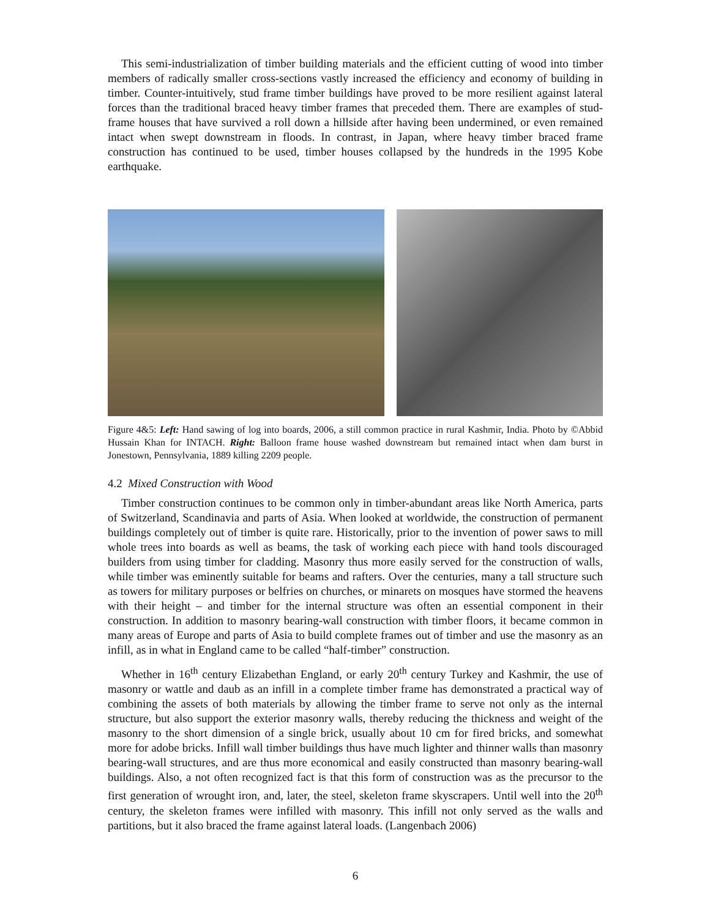This semi-industrialization of timber building materials and the efficient cutting of wood into timber members of radically smaller cross-sections vastly increased the efficiency and economy of building in timber. Counter-intuitively, stud frame timber buildings have proved to be more resilient against lateral forces than the traditional braced heavy timber frames that preceded them. There are examples of stud-frame houses that have survived a roll down a hillside after having been undermined, or even remained intact when swept downstream in floods. In contrast, in Japan, where heavy timber braced frame construction has continued to be used, timber houses collapsed by the hundreds in the 1995 Kobe earthquake.
Figure 4&5: Left: Hand sawing of log into boards, 2006, a still common practice in rural Kashmir, India. Photo by ©Abbid Hussain Khan for INTACH. Right: Balloon frame house washed downstream but remained intact when dam burst in Jonestown, Pennsylvania, 1889 killing 2209 people.
4.2 Mixed Construction with Wood
Timber construction continues to be common only in timber-abundant areas like North America, parts of Switzerland, Scandinavia and parts of Asia. When looked at worldwide, the construction of permanent buildings completely out of timber is quite rare. Historically, prior to the invention of power saws to mill whole trees into boards as well as beams, the task of working each piece with hand tools discouraged builders from using timber for cladding. Masonry thus more easily served for the construction of walls, while timber was eminently suitable for beams and rafters. Over the centuries, many a tall structure such as towers for military purposes or belfries on churches, or minarets on mosques have stormed the heavens with their height – and timber for the internal structure was often an essential component in their construction. In addition to masonry bearing-wall construction with timber floors, it became common in many areas of Europe and parts of Asia to build complete frames out of timber and use the masonry as an infill, as in what in England came to be called “half-timber” construction.
Whether in 16<sup>th</sup> century Elizabethan England, or early 20<sup>th</sup> century Turkey and Kashmir, the use of masonry or wattle and daub as an infill in a complete timber frame has demonstrated a practical way of combining the assets of both materials by allowing the timber frame to serve not only as the internal structure, but also support the exterior masonry walls, thereby reducing the thickness and weight of the masonry to the short dimension of a single brick, usually about 10 cm for fired bricks, and somewhat more for adobe bricks. Infill wall timber buildings thus have much lighter and thinner walls than masonry bearing-wall structures, and are thus more economical and easily constructed than masonry bearing-wall buildings. Also, a not often recognized fact is that this form of construction was as the precursor to the first generation of wrought iron, and, later, the steel, skeleton frame skyscrapers. Until well into the 20<sup>th</sup> century, the skeleton frames were infilled with masonry. This infill not only served as the walls and partitions, but it also braced the frame against lateral loads. (Langenbach 2006)
6